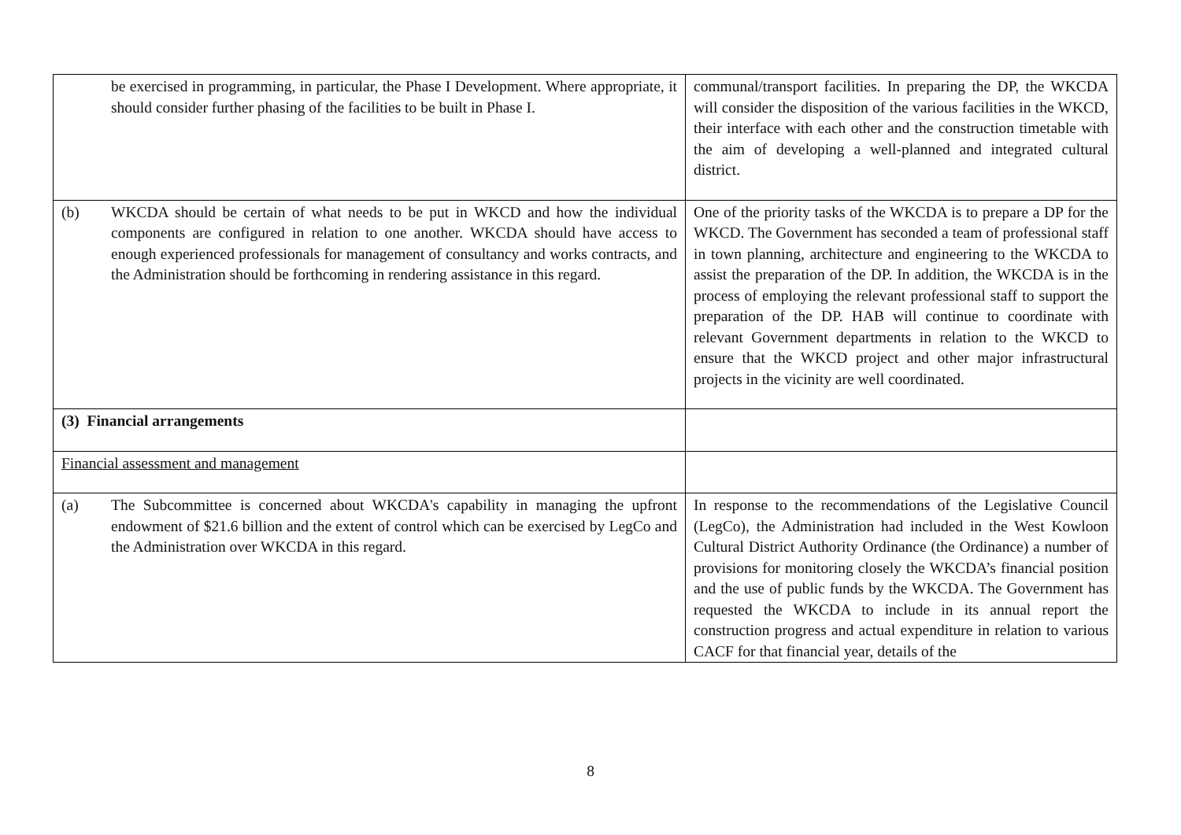| be exercised in programming, in particular, the Phase I Development. Where appropriate, it should consider further phasing of the facilities to be built in Phase I. | communal/transport facilities. In preparing the DP, the WKCDA will consider the disposition of the various facilities in the WKCD, their interface with each other and the construction timetable with the aim of developing a well-planned and integrated cultural district. |
| (b) WKCDA should be certain of what needs to be put in WKCD and how the individual components are configured in relation to one another. WKCDA should have access to enough experienced professionals for management of consultancy and works contracts, and the Administration should be forthcoming in rendering assistance in this regard. | One of the priority tasks of the WKCDA is to prepare a DP for the WKCD. The Government has seconded a team of professional staff in town planning, architecture and engineering to the WKCDA to assist the preparation of the DP. In addition, the WKCDA is in the process of employing the relevant professional staff to support the preparation of the DP. HAB will continue to coordinate with relevant Government departments in relation to the WKCD to ensure that the WKCD project and other major infrastructural projects in the vicinity are well coordinated. |
| (3) Financial arrangements | |
| Financial assessment and management | |
| (a) The Subcommittee is concerned about WKCDA's capability in managing the upfront endowment of $21.6 billion and the extent of control which can be exercised by LegCo and the Administration over WKCDA in this regard. | In response to the recommendations of the Legislative Council (LegCo), the Administration had included in the West Kowloon Cultural District Authority Ordinance (the Ordinance) a number of provisions for monitoring closely the WKCDA’s financial position and the use of public funds by the WKCDA. The Government has requested the WKCDA to include in its annual report the construction progress and actual expenditure in relation to various CACF for that financial year, details of the |
8